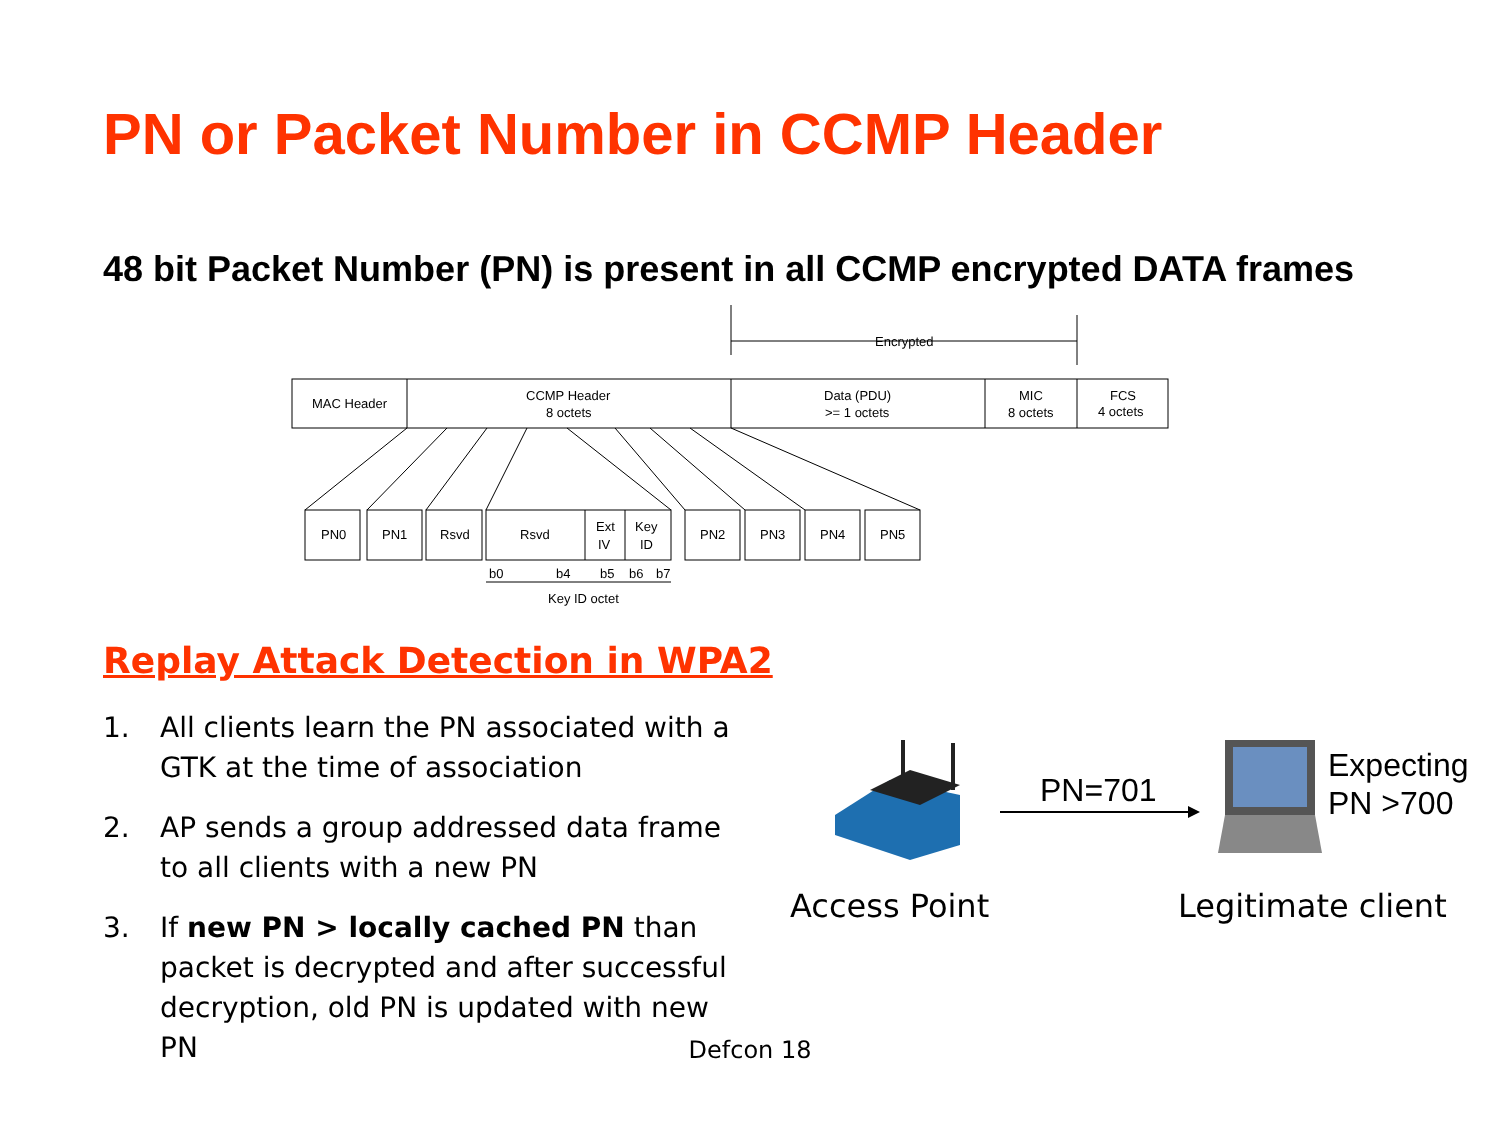PN or Packet Number in CCMP Header
48 bit Packet Number (PN) is present in all CCMP encrypted DATA frames
Encrypted
MAC Header
CCMP Header
8 octets
Data (PDU)
>= 1 octets
MIC
8 octets
FCS
4 octets
PN0
PN1
Rsvd
Rsvd
Ext
IV
Key
ID
PN2
PN3
PN4
PN5
b0
b4
b5
b6
b7
Key ID octet
Replay Attack Detection in WPA2
1. All clients learn the PN associated with a GTK at the time of association
2. AP sends a group addressed data frame to all clients with a new PN
3. If new PN > locally cached PN than packet is decrypted and after successful decryption, old PN is updated with new PN
PN=701
Expecting
PN >700
Access Point Legitimate client
Defcon 18